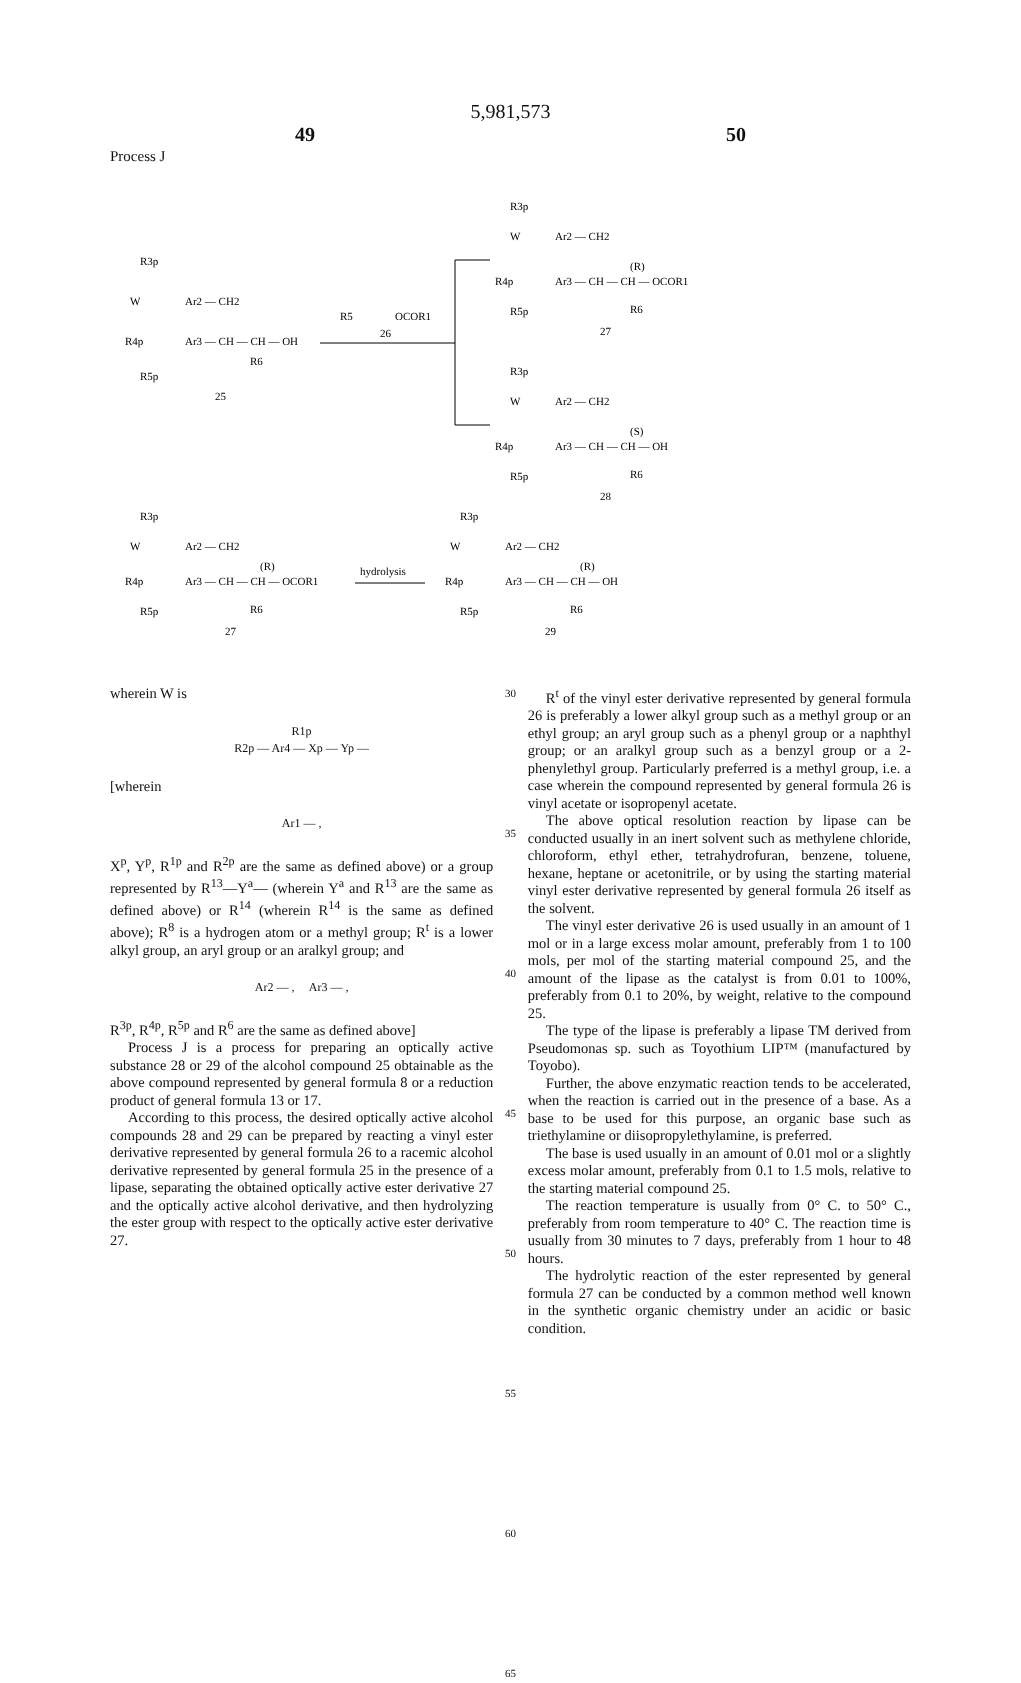5,981,573
49 50
Process J
R3p
W
Ar2 — CH2
R4p
Ar3 — CH — CH — OH
R6
R5p
25
R5
OCOR1
26
R3p
W
Ar2 — CH2
(R)
R4p
Ar3 — CH — CH — OCOR1
R6
R5p
27
R3p
W
Ar2 — CH2
(S)
R4p
Ar3 — CH — CH — OH
R6
R5p
28
R3p
W
Ar2 — CH2
(R)
R4p
Ar3 — CH — CH — OCOR1
R6
R5p
27
hydrolysis
R3p
W
Ar2 — CH2
(R)
R4p
Ar3 — CH — CH — OH
R6
R5p
29
wherein W is
R1p
R2p — Ar4 — Xp — Yp —
[wherein
Ar1 — ,
X<sup>p</sup>, Y<sup>p</sup>, R<sup>1p</sup> and R<sup>2p</sup> are the same as defined above) or a group represented by R<sup>13</sup>—Y<sup>a</sup>— (wherein Y<sup>a</sup> and R<sup>13</sup> are the same as defined above) or R<sup>14</sup> (wherein R<sup>14</sup> is the same as defined above); R<sup>8</sup> is a hydrogen atom or a methyl group; R<sup>t</sup> is a lower alkyl group, an aryl group or an aralkyl group; and
Ar2 — , Ar3 — ,
R<sup>3p</sup>, R<sup>4p</sup>, R<sup>5p</sup> and R<sup>6</sup> are the same as defined above]
Process J is a process for preparing an optically active substance 28 or 29 of the alcohol compound 25 obtainable as the above compound represented by general formula 8 or a reduction product of general formula 13 or 17.
According to this process, the desired optically active alcohol compounds 28 and 29 can be prepared by reacting a vinyl ester derivative represented by general formula 26 to a racemic alcohol derivative represented by general formula 25 in the presence of a lipase, separating the obtained optically active ester derivative 27 and the optically active alcohol derivative, and then hydrolyzing the ester group with respect to the optically active ester derivative 27.
30
35
40
45
50
55
60
65
R<sup>t</sup> of the vinyl ester derivative represented by general formula 26 is preferably a lower alkyl group such as a methyl group or an ethyl group; an aryl group such as a phenyl group or a naphthyl group; or an aralkyl group such as a benzyl group or a 2-phenylethyl group. Particularly preferred is a methyl group, i.e. a case wherein the compound represented by general formula 26 is vinyl acetate or isopropenyl acetate.
The above optical resolution reaction by lipase can be conducted usually in an inert solvent such as methylene chloride, chloroform, ethyl ether, tetrahydrofuran, benzene, toluene, hexane, heptane or acetonitrile, or by using the starting material vinyl ester derivative represented by general formula 26 itself as the solvent.
The vinyl ester derivative 26 is used usually in an amount of 1 mol or in a large excess molar amount, preferably from 1 to 100 mols, per mol of the starting material compound 25, and the amount of the lipase as the catalyst is from 0.01 to 100%, preferably from 0.1 to 20%, by weight, relative to the compound 25.
The type of the lipase is preferably a lipase TM derived from Pseudomonas sp. such as Toyothium LIP™ (manufactured by Toyobo).
Further, the above enzymatic reaction tends to be accelerated, when the reaction is carried out in the presence of a base. As a base to be used for this purpose, an organic base such as triethylamine or diisopropylethylamine, is preferred.
The base is used usually in an amount of 0.01 mol or a slightly excess molar amount, preferably from 0.1 to 1.5 mols, relative to the starting material compound 25.
The reaction temperature is usually from 0° C. to 50° C., preferably from room temperature to 40° C. The reaction time is usually from 30 minutes to 7 days, preferably from 1 hour to 48 hours.
The hydrolytic reaction of the ester represented by general formula 27 can be conducted by a common method well known in the synthetic organic chemistry under an acidic or basic condition.